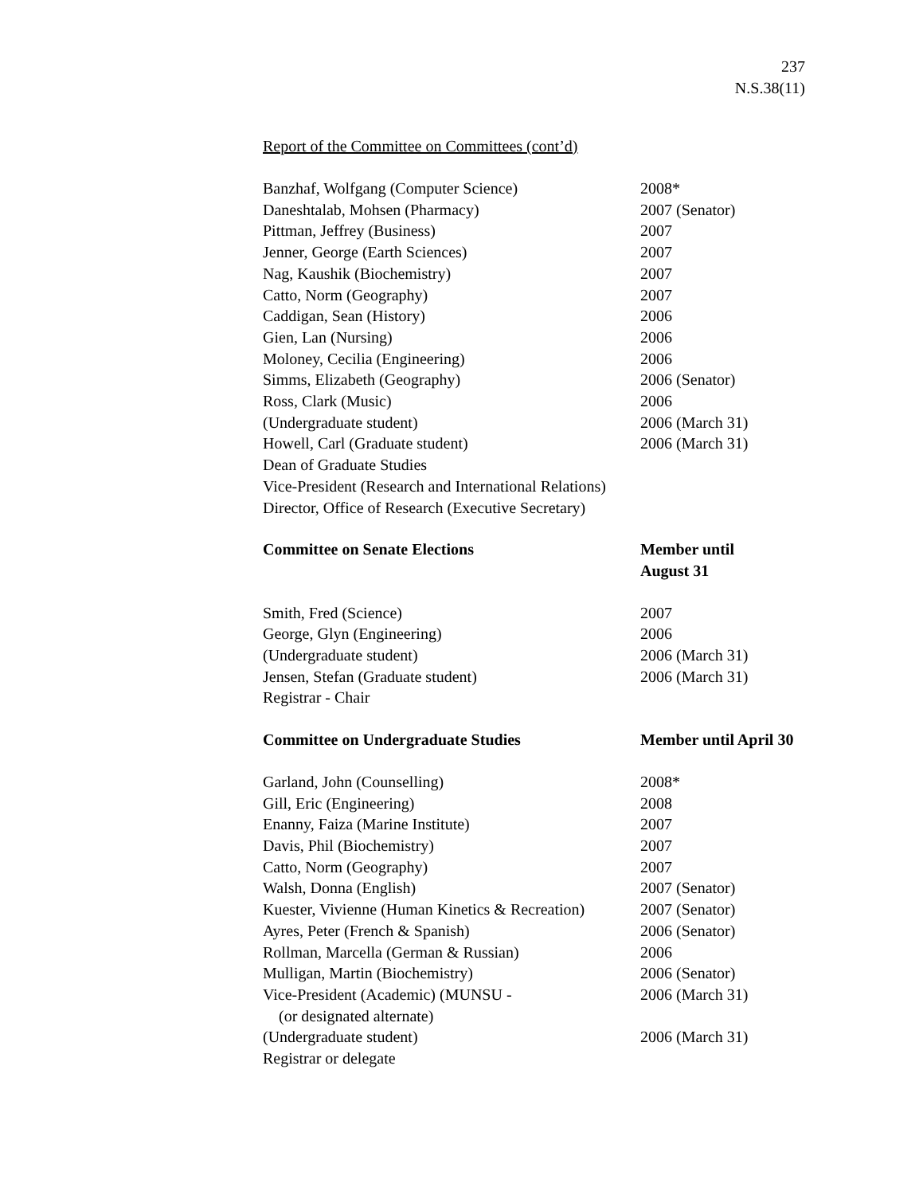237
N.S.38(11)
Report of the Committee on Committees (cont’d)
| Banzhaf, Wolfgang (Computer Science) | 2008* |
| Daneshtalab, Mohsen (Pharmacy) | 2007 (Senator) |
| Pittman, Jeffrey (Business) | 2007 |
| Jenner, George (Earth Sciences) | 2007 |
| Nag, Kaushik (Biochemistry) | 2007 |
| Catto, Norm (Geography) | 2007 |
| Caddigan, Sean (History) | 2006 |
| Gien, Lan (Nursing) | 2006 |
| Moloney, Cecilia (Engineering) | 2006 |
| Simms, Elizabeth (Geography) | 2006 (Senator) |
| Ross, Clark (Music) | 2006 |
| (Undergraduate student) | 2006 (March 31) |
| Howell, Carl (Graduate student) | 2006 (March 31) |
| Dean of Graduate Studies | |
| Vice-President (Research and International Relations) | |
| Director, Office of Research (Executive Secretary) | |
| Committee on Senate Elections | Member until August 31 |
| Smith, Fred (Science) | 2007 |
| George, Glyn (Engineering) | 2006 |
| (Undergraduate student) | 2006 (March 31) |
| Jensen, Stefan (Graduate student) | 2006 (March 31) |
| Registrar - Chair | |
| Committee on Undergraduate Studies | Member until April 30 |
| Garland, John (Counselling) | 2008* |
| Gill, Eric (Engineering) | 2008 |
| Enanny, Faiza (Marine Institute) | 2007 |
| Davis, Phil (Biochemistry) | 2007 |
| Catto, Norm (Geography) | 2007 |
| Walsh, Donna (English) | 2007 (Senator) |
| Kuester, Vivienne (Human Kinetics & Recreation) | 2007 (Senator) |
| Ayres, Peter (French & Spanish) | 2006 (Senator) |
| Rollman, Marcella (German & Russian) | 2006 |
| Mulligan, Martin (Biochemistry) | 2006 (Senator) |
| Vice-President (Academic) (MUNSU - (or designated alternate) | 2006 (March 31) |
| (Undergraduate student) | 2006 (March 31) |
| Registrar or delegate | |